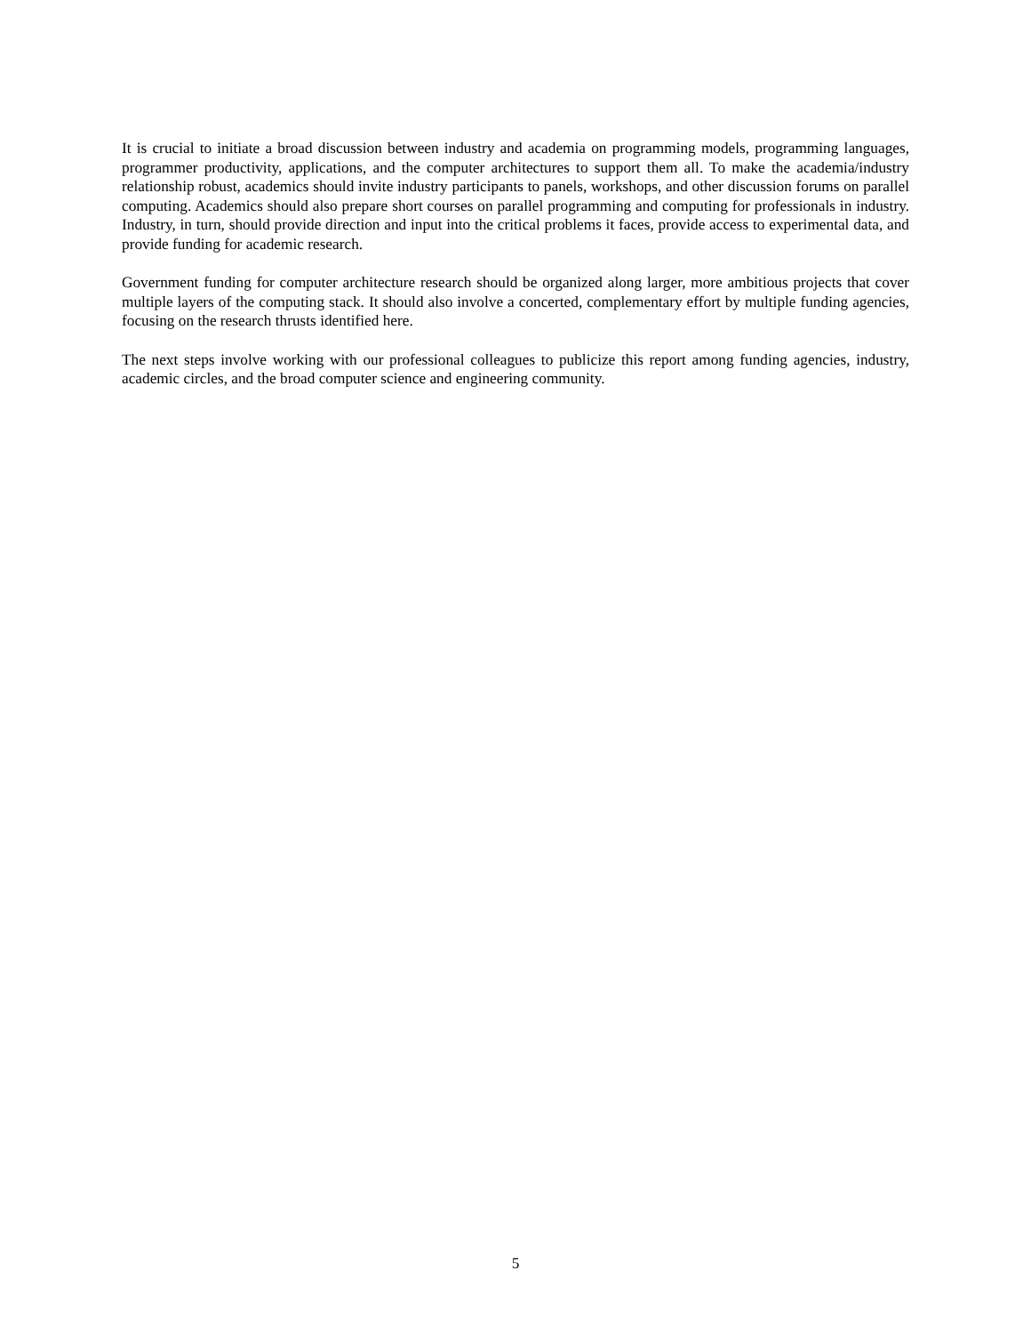It is crucial to initiate a broad discussion between industry and academia on programming models, programming languages, programmer productivity, applications, and the computer architectures to support them all. To make the academia/industry relationship robust, academics should invite industry participants to panels, workshops, and other discussion forums on parallel computing. Academics should also prepare short courses on parallel programming and computing for professionals in industry. Industry, in turn, should provide direction and input into the critical problems it faces, provide access to experimental data, and provide funding for academic research.
Government funding for computer architecture research should be organized along larger, more ambitious projects that cover multiple layers of the computing stack. It should also involve a concerted, complementary effort by multiple funding agencies, focusing on the research thrusts identified here.
The next steps involve working with our professional colleagues to publicize this report among funding agencies, industry, academic circles, and the broad computer science and engineering community.
5